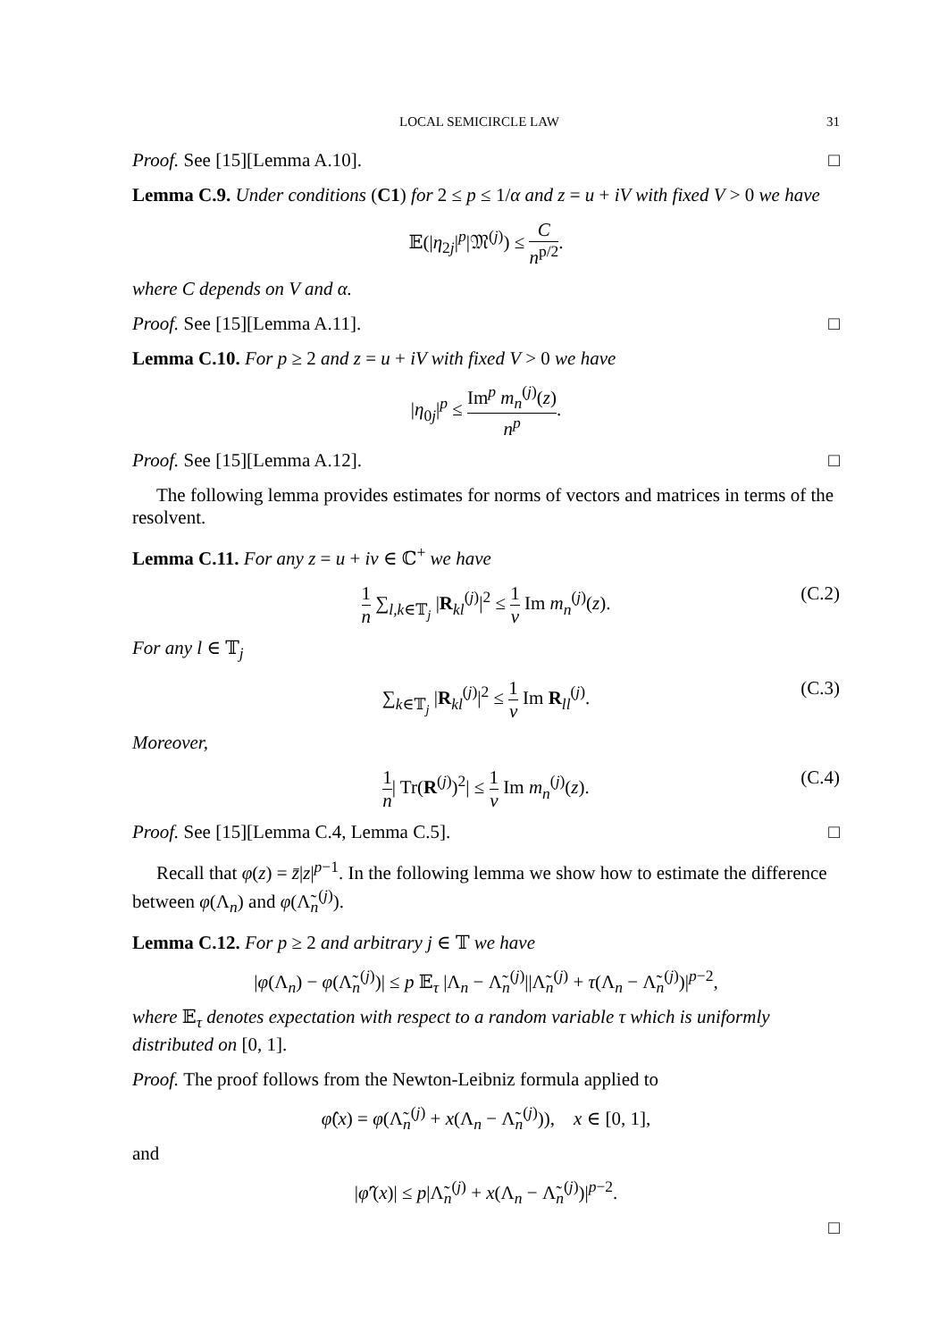LOCAL SEMICIRCLE LAW 31
Proof. See [15][Lemma A.10]. □
Lemma C.9. Under conditions (C1) for 2 ≤ p ≤ 1/α and z = u + iV with fixed V > 0 we have
𝔼(|η<sub>2j</sub>|<sup>p</sup>|𝔐<sup>(j)</sup>) ≤ C n<sup>p/2</sup>.
where C depends on V and α.
Proof. See [15][Lemma A.11]. □
Lemma C.10. For p ≥ 2 and z = u + iV with fixed V > 0 we have
|η<sub>0j</sub>|<sup>p</sup> ≤ Im<sup>p</sup> m<sub>n</sub><sup>(j)</sup>(z) n<sup>p</sup>.
Proof. See [15][Lemma A.12]. □
The following lemma provides estimates for norms of vectors and matrices in terms of the resolvent.
Lemma C.11. For any z = u + iv ∈ ℂ<sup>+</sup> we have
1 n ∑<sub>l,k∈𝕋<sub>j</sub></sub> |R<sub>kl</sub><sup>(j)</sup>|<sup>2</sup> ≤ 1 v Im m<sub>n</sub><sup>(j)</sup>(z).
(C.2)
For any l ∈ 𝕋<sub>j</sub>
∑<sub>k∈𝕋<sub>j</sub></sub> |R<sub>kl</sub><sup>(j)</sup>|<sup>2</sup> ≤ 1 v Im R<sub>ll</sub><sup>(j)</sup>.
(C.3)
Moreover,
1 n| Tr(R<sup>(j)</sup>)<sup>2</sup>| ≤ 1 v Im m<sub>n</sub><sup>(j)</sup>(z).
(C.4)
Proof. See [15][Lemma C.4, Lemma C.5]. □
Recall that φ(z) = z̄|z|<sup>p−1</sup>. In the following lemma we show how to estimate the difference between φ(Λ<sub>n</sub>) and φ(Λ̃<sub>n</sub><sup>(j)</sup>).
Lemma C.12. For p ≥ 2 and arbitrary j ∈ 𝕋 we have
|φ(Λ<sub>n</sub>) − φ(Λ̃<sub>n</sub><sup>(j)</sup>)| ≤ p 𝔼<sub>τ</sub> |Λ<sub>n</sub> − Λ̃<sub>n</sub><sup>(j)</sup>||Λ̃<sub>n</sub><sup>(j)</sup> + τ(Λ<sub>n</sub> − Λ̃<sub>n</sub><sup>(j)</sup>)|<sup>p−2</sup>,
where 𝔼<sub>τ</sub> denotes expectation with respect to a random variable τ which is uniformly distributed on [0, 1].
Proof. The proof follows from the Newton-Leibniz formula applied to
φ̂(x) = φ(Λ̃<sub>n</sub><sup>(j)</sup> + x(Λ<sub>n</sub> − Λ̃<sub>n</sub><sup>(j)</sup>)), x ∈ [0, 1],
and
|φ̂′(x)| ≤ p|Λ̃<sub>n</sub><sup>(j)</sup> + x(Λ<sub>n</sub> − Λ̃<sub>n</sub><sup>(j)</sup>)|<sup>p−2</sup>.
□